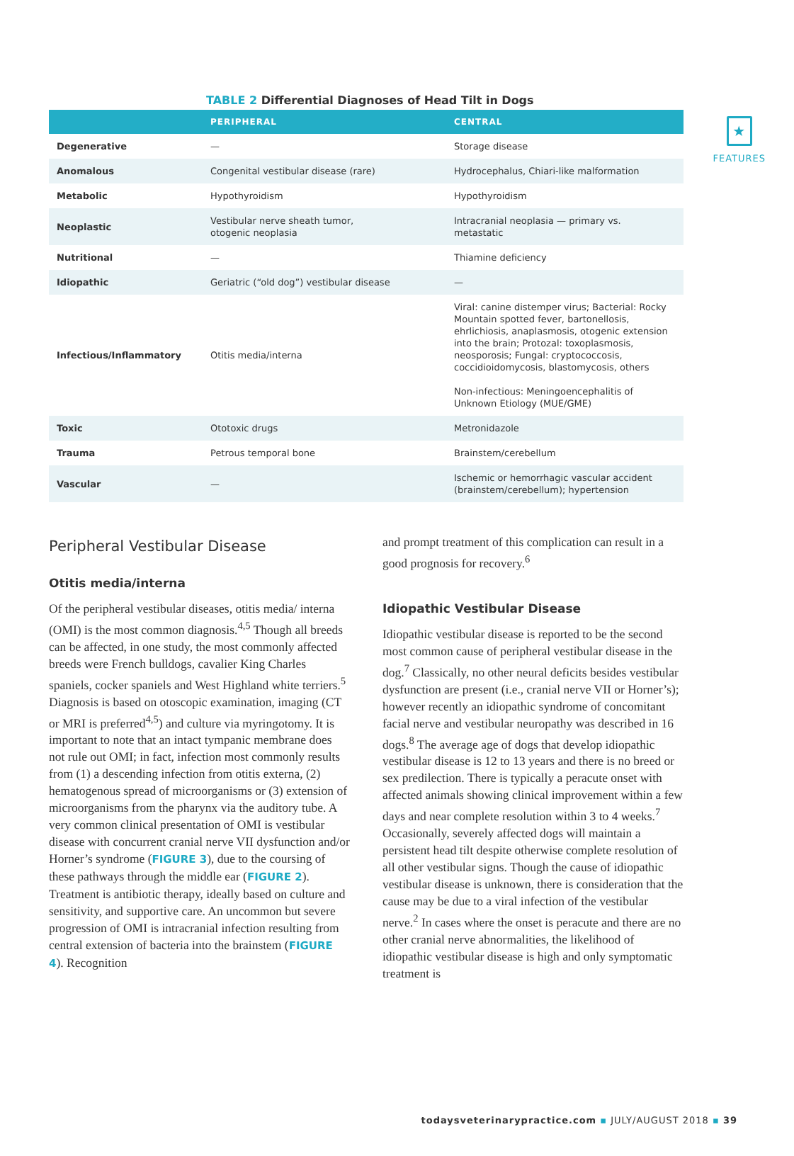★
FEATURES
TABLE 2 Differential Diagnoses of Head Tilt in Dogs
| | PERIPHERAL | CENTRAL |
| --- | --- | --- |
| Degenerative | — | Storage disease |
| Anomalous | Congenital vestibular disease (rare) | Hydrocephalus, Chiari-like malformation |
| Metabolic | Hypothyroidism | Hypothyroidism |
| Neoplastic | Vestibular nerve sheath tumor, otogenic neoplasia | Intracranial neoplasia — primary vs. metastatic |
| Nutritional | — | Thiamine deficiency |
| Idiopathic | Geriatric (“old dog”) vestibular disease | — |
| Infectious/Inflammatory | Otitis media/interna | Viral: canine distemper virus; Bacterial: Rocky Mountain spotted fever, bartonellosis, ehrlichiosis, anaplasmosis, otogenic extension into the brain; Protozal: toxoplasmosis, neosporosis; Fungal: cryptococcosis, coccidioidomycosis, blastomycosis, others Non-infectious: Meningoencephalitis of Unknown Etiology (MUE/GME) |
| Toxic | Ototoxic drugs | Metronidazole |
| Trauma | Petrous temporal bone | Brainstem/cerebellum |
| Vascular | — | Ischemic or hemorrhagic vascular accident (brainstem/cerebellum); hypertension |
Peripheral Vestibular Disease
Otitis media/interna
Of the peripheral vestibular diseases, otitis media/ interna (OMI) is the most common diagnosis.<sup>4,5</sup> Though all breeds can be affected, in one study, the most commonly affected breeds were French bulldogs, cavalier King Charles spaniels, cocker spaniels and West Highland white terriers.<sup>5</sup> Diagnosis is based on otoscopic examination, imaging (CT or MRI is preferred<sup>4,5</sup>) and culture via myringotomy. It is important to note that an intact tympanic membrane does not rule out OMI; in fact, infection most commonly results from (1) a descending infection from otitis externa, (2) hematogenous spread of microorganisms or (3) extension of microorganisms from the pharynx via the auditory tube. A very common clinical presentation of OMI is vestibular disease with concurrent cranial nerve VII dysfunction and/or Horner’s syndrome (FIGURE 3), due to the coursing of these pathways through the middle ear (FIGURE 2). Treatment is antibiotic therapy, ideally based on culture and sensitivity, and supportive care. An uncommon but severe progression of OMI is intracranial infection resulting from central extension of bacteria into the brainstem (FIGURE 4). Recognition
and prompt treatment of this complication can result in a good prognosis for recovery.<sup>6</sup>
Idiopathic Vestibular Disease
Idiopathic vestibular disease is reported to be the second most common cause of peripheral vestibular disease in the dog.<sup>7</sup> Classically, no other neural deficits besides vestibular dysfunction are present (i.e., cranial nerve VII or Horner’s); however recently an idiopathic syndrome of concomitant facial nerve and vestibular neuropathy was described in 16 dogs.<sup>8</sup> The average age of dogs that develop idiopathic vestibular disease is 12 to 13 years and there is no breed or sex predilection. There is typically a peracute onset with affected animals showing clinical improvement within a few days and near complete resolution within 3 to 4 weeks.<sup>7</sup> Occasionally, severely affected dogs will maintain a persistent head tilt despite otherwise complete resolution of all other vestibular signs. Though the cause of idiopathic vestibular disease is unknown, there is consideration that the cause may be due to a viral infection of the vestibular nerve.<sup>2</sup> In cases where the onset is peracute and there are no other cranial nerve abnormalities, the likelihood of idiopathic vestibular disease is high and only symptomatic treatment is
todaysveterinarypractice.com ▪ JULY/AUGUST 2018 ▪ 39